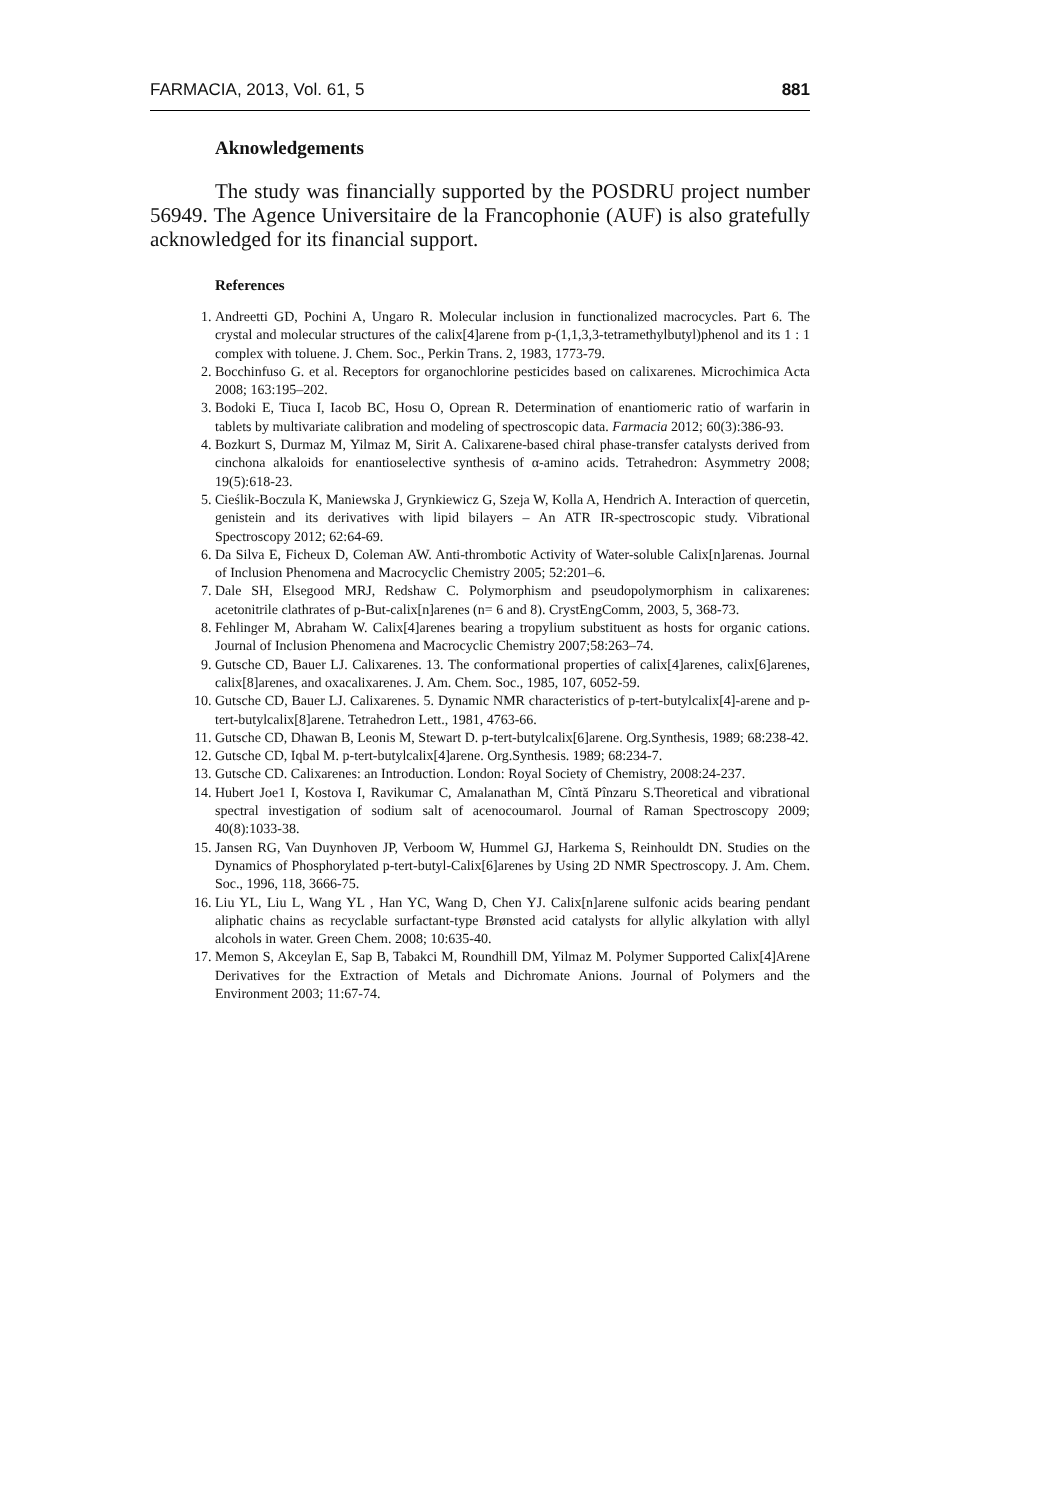FARMACIA, 2013, Vol. 61, 5 881
Aknowledgements
The study was financially supported by the POSDRU project number 56949. The Agence Universitaire de la Francophonie (AUF) is also gratefully acknowledged for its financial support.
References
1. Andreetti GD, Pochini A, Ungaro R. Molecular inclusion in functionalized macrocycles. Part 6. The crystal and molecular structures of the calix[4]arene from p-(1,1,3,3-tetramethylbutyl)phenol and its 1 : 1 complex with toluene. J. Chem. Soc., Perkin Trans. 2, 1983, 1773-79.
2. Bocchinfuso G. et al. Receptors for organochlorine pesticides based on calixarenes. Microchimica Acta 2008; 163:195–202.
3. Bodoki E, Tiuca I, Iacob BC, Hosu O, Oprean R. Determination of enantiomeric ratio of warfarin in tablets by multivariate calibration and modeling of spectroscopic data. Farmacia 2012; 60(3):386-93.
4. Bozkurt S, Durmaz M, Yilmaz M, Sirit A. Calixarene-based chiral phase-transfer catalysts derived from cinchona alkaloids for enantioselective synthesis of α-amino acids. Tetrahedron: Asymmetry 2008; 19(5):618-23.
5. Cieślik-Boczula K, Maniewska J, Grynkiewicz G, Szeja W, Kolla A, Hendrich A. Interaction of quercetin, genistein and its derivatives with lipid bilayers – An ATR IR-spectroscopic study. Vibrational Spectroscopy 2012; 62:64-69.
6. Da Silva E, Ficheux D, Coleman AW. Anti-thrombotic Activity of Water-soluble Calix[n]arenas. Journal of Inclusion Phenomena and Macrocyclic Chemistry 2005; 52:201–6.
7. Dale SH, Elsegood MRJ, Redshaw C. Polymorphism and pseudopolymorphism in calixarenes: acetonitrile clathrates of p-But-calix[n]arenes (n= 6 and 8). CrystEngComm, 2003, 5, 368-73.
8. Fehlinger M, Abraham W. Calix[4]arenes bearing a tropylium substituent as hosts for organic cations. Journal of Inclusion Phenomena and Macrocyclic Chemistry 2007;58:263–74.
9. Gutsche CD, Bauer LJ. Calixarenes. 13. The conformational properties of calix[4]arenes, calix[6]arenes, calix[8]arenes, and oxacalixarenes. J. Am. Chem. Soc., 1985, 107, 6052-59.
10. Gutsche CD, Bauer LJ. Calixarenes. 5. Dynamic NMR characteristics of p-tert-butylcalix[4]-arene and p-tert-butylcalix[8]arene. Tetrahedron Lett., 1981, 4763-66.
11. Gutsche CD, Dhawan B, Leonis M, Stewart D. p-tert-butylcalix[6]arene. Org.Synthesis, 1989; 68:238-42.
12. Gutsche CD, Iqbal M. p-tert-butylcalix[4]arene. Org.Synthesis. 1989; 68:234-7.
13. Gutsche CD. Calixarenes: an Introduction. London: Royal Society of Chemistry, 2008:24-237.
14. Hubert Joe1 I, Kostova I, Ravikumar C, Amalanathan M, Cîntă Pînzaru S.Theoretical and vibrational spectral investigation of sodium salt of acenocoumarol. Journal of Raman Spectroscopy 2009; 40(8):1033-38.
15. Jansen RG, Van Duynhoven JP, Verboom W, Hummel GJ, Harkema S, Reinhouldt DN. Studies on the Dynamics of Phosphorylated p-tert-butyl-Calix[6]arenes by Using 2D NMR Spectroscopy. J. Am. Chem. Soc., 1996, 118, 3666-75.
16. Liu YL, Liu L, Wang YL , Han YC, Wang D, Chen YJ. Calix[n]arene sulfonic acids bearing pendant aliphatic chains as recyclable surfactant-type Brønsted acid catalysts for allylic alkylation with allyl alcohols in water. Green Chem. 2008; 10:635-40.
17. Memon S, Akceylan E, Sap B, Tabakci M, Roundhill DM, Yilmaz M. Polymer Supported Calix[4]Arene Derivatives for the Extraction of Metals and Dichromate Anions. Journal of Polymers and the Environment 2003; 11:67-74.